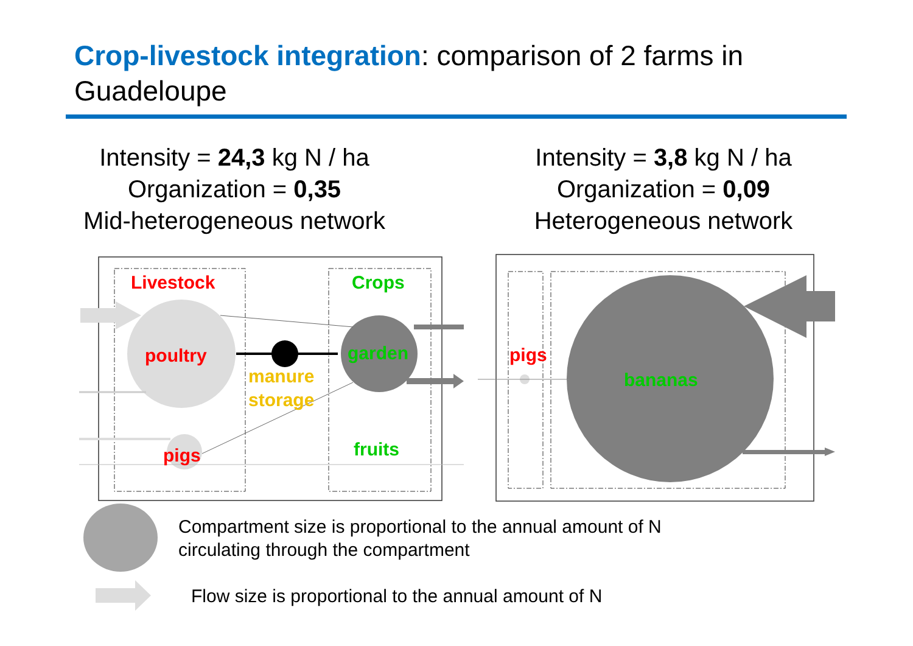Crop-livestock integration: comparison of 2 farms in Guadeloupe
Intensity = 24,3 kg N / ha
Organization = 0,35
Mid-heterogeneous network
Intensity = 3,8 kg N / ha
Organization = 0,09
Heterogeneous network
Livestock Crops
poultry garden
manure
storage
pigs fruits
pigs
bananas
Compartment size is proportional to the annual amount of N
circulating through the compartment
Flow size is proportional to the annual amount of N